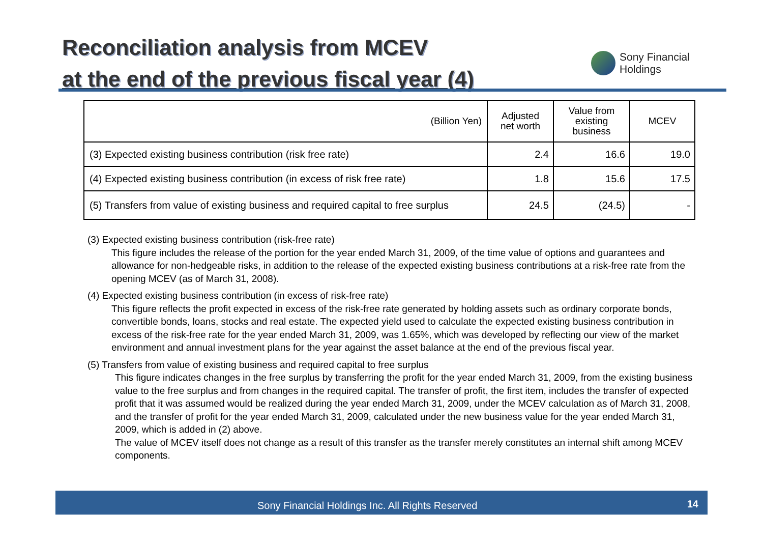Reconciliation analysis from MCEV
at the end of the previous fiscal year (4)
Sony Financial
Holdings
| (Billion Yen) | Adjusted net worth | Value from existing business | MCEV |
| --- | --- | --- | --- |
| (3) Expected existing business contribution (risk free rate) | 2.4 | 16.6 | 19.0 |
| (4) Expected existing business contribution (in excess of risk free rate) | 1.8 | 15.6 | 17.5 |
| (5) Transfers from value of existing business and required capital to free surplus | 24.5 | (24.5) | - |
(3) Expected existing business contribution (risk-free rate)
This figure includes the release of the portion for the year ended March 31, 2009, of the time value of options and guarantees and allowance for non-hedgeable risks, in addition to the release of the expected existing business contributions at a risk-free rate from the opening MCEV (as of March 31, 2008).
(4) Expected existing business contribution (in excess of risk-free rate)
This figure reflects the profit expected in excess of the risk-free rate generated by holding assets such as ordinary corporate bonds, convertible bonds, loans, stocks and real estate. The expected yield used to calculate the expected existing business contribution in excess of the risk-free rate for the year ended March 31, 2009, was 1.65%, which was developed by reflecting our view of the market environment and annual investment plans for the year against the asset balance at the end of the previous fiscal year.
(5) Transfers from value of existing business and required capital to free surplus
This figure indicates changes in the free surplus by transferring the profit for the year ended March 31, 2009, from the existing business value to the free surplus and from changes in the required capital. The transfer of profit, the first item, includes the transfer of expected profit that it was assumed would be realized during the year ended March 31, 2009, under the MCEV calculation as of March 31, 2008, and the transfer of profit for the year ended March 31, 2009, calculated under the new business value for the year ended March 31, 2009, which is added in (2) above.
The value of MCEV itself does not change as a result of this transfer as the transfer merely constitutes an internal shift among MCEV components.
Sony Financial Holdings Inc. All Rights Reserved 14